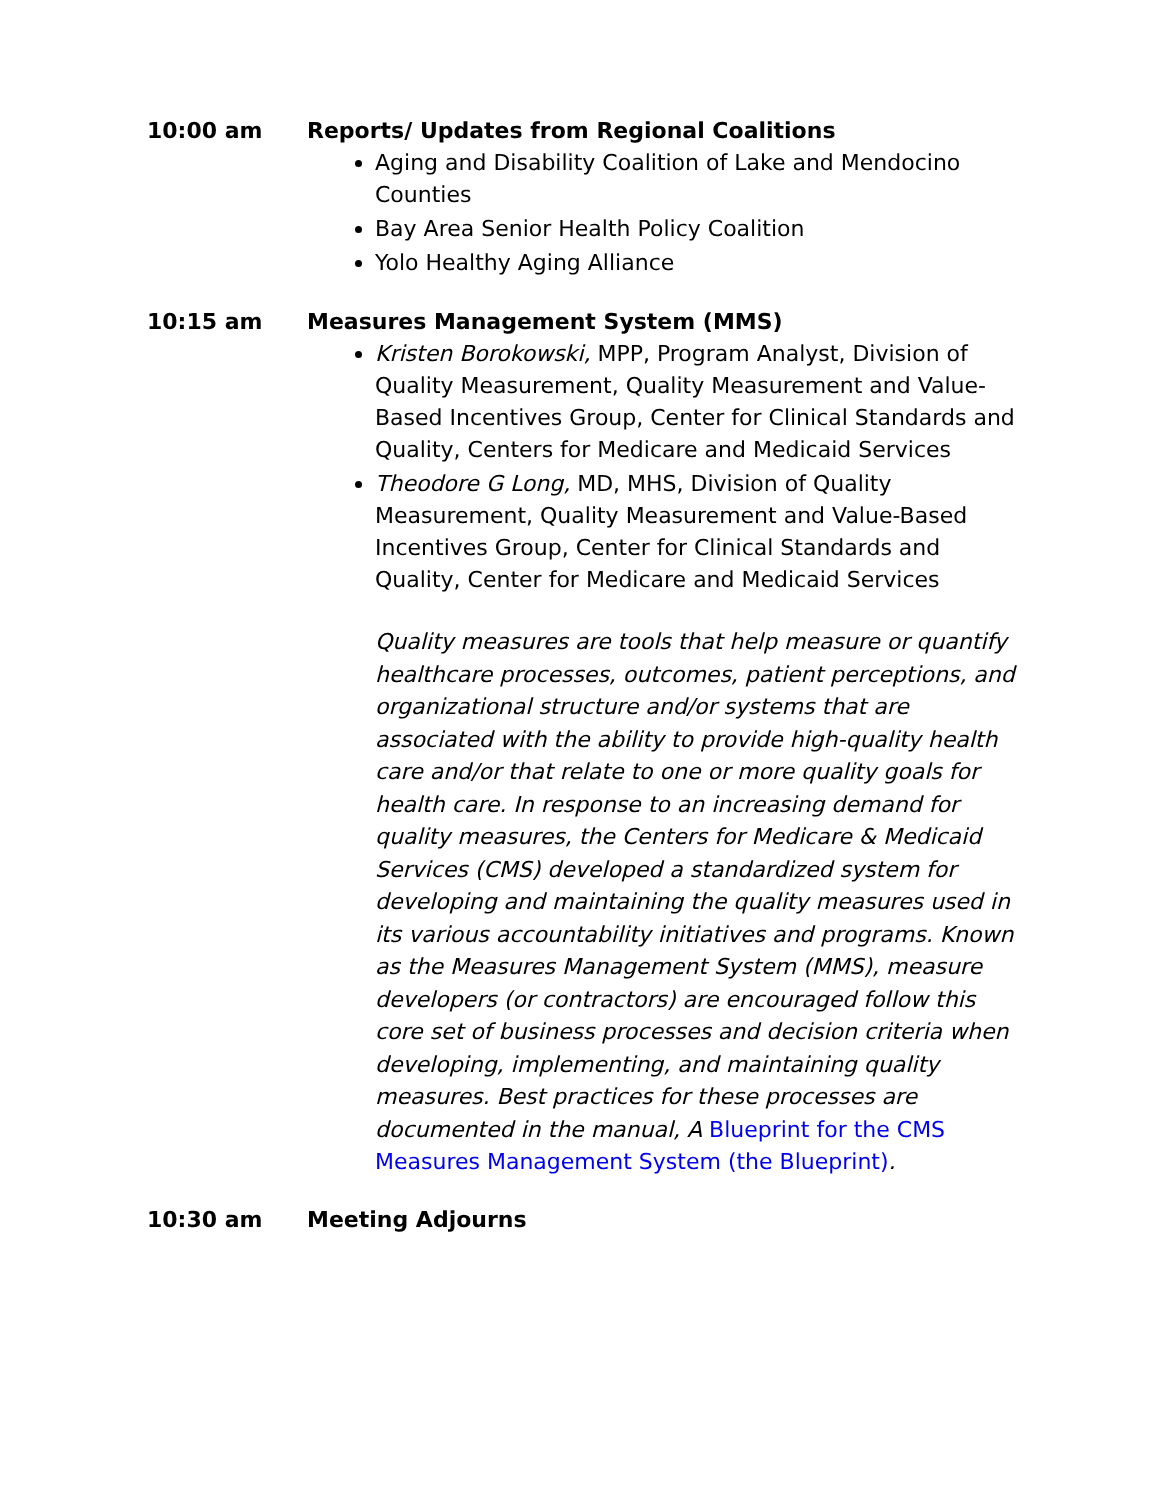10:00 am Reports/ Updates from Regional Coalitions
Aging and Disability Coalition of Lake and Mendocino Counties
Bay Area Senior Health Policy Coalition
Yolo Healthy Aging Alliance
10:15 am Measures Management System (MMS)
Kristen Borokowski, MPP, Program Analyst, Division of Quality Measurement, Quality Measurement and Value-Based Incentives Group, Center for Clinical Standards and Quality, Centers for Medicare and Medicaid Services
Theodore G Long, MD, MHS, Division of Quality Measurement, Quality Measurement and Value-Based Incentives Group, Center for Clinical Standards and Quality, Center for Medicare and Medicaid Services
Quality measures are tools that help measure or quantify healthcare processes, outcomes, patient perceptions, and organizational structure and/or systems that are associated with the ability to provide high-quality health care and/or that relate to one or more quality goals for health care. In response to an increasing demand for quality measures, the Centers for Medicare & Medicaid Services (CMS) developed a standardized system for developing and maintaining the quality measures used in its various accountability initiatives and programs. Known as the Measures Management System (MMS), measure developers (or contractors) are encouraged follow this core set of business processes and decision criteria when developing, implementing, and maintaining quality measures. Best practices for these processes are documented in the manual, A Blueprint for the CMS Measures Management System (the Blueprint).
10:30 am Meeting Adjourns